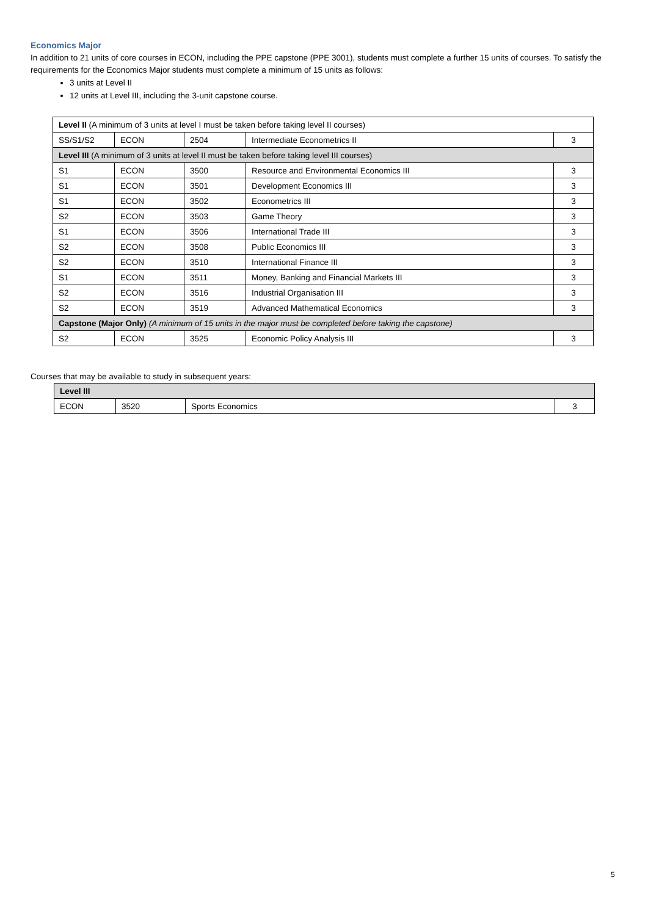Economics Major
In addition to 21 units of core courses in ECON, including the PPE capstone (PPE 3001), students must complete a further 15 units of courses. To satisfy the requirements for the Economics Major students must complete a minimum of 15 units as follows:
3 units at Level II
12 units at Level III, including the 3-unit capstone course.
| Level II (A minimum of 3 units at level I must be taken before taking level II courses) | | | | |
| SS/S1/S2 | ECON | 2504 | Intermediate Econometrics II | 3 |
| Level III (A minimum of 3 units at level II must be taken before taking level III courses) | | | | |
| S1 | ECON | 3500 | Resource and Environmental Economics III | 3 |
| S1 | ECON | 3501 | Development Economics III | 3 |
| S1 | ECON | 3502 | Econometrics III | 3 |
| S2 | ECON | 3503 | Game Theory | 3 |
| S1 | ECON | 3506 | International Trade III | 3 |
| S2 | ECON | 3508 | Public Economics III | 3 |
| S2 | ECON | 3510 | International Finance III | 3 |
| S1 | ECON | 3511 | Money, Banking and Financial Markets III | 3 |
| S2 | ECON | 3516 | Industrial Organisation III | 3 |
| S2 | ECON | 3519 | Advanced Mathematical Economics | 3 |
| Capstone (Major Only) (A minimum of 15 units in the major must be completed before taking the capstone) | | | | |
| S2 | ECON | 3525 | Economic Policy Analysis III | 3 |
Courses that may be available to study in subsequent years:
| Level III | | | |
| ECON | 3520 | Sports Economics | 3 |
5